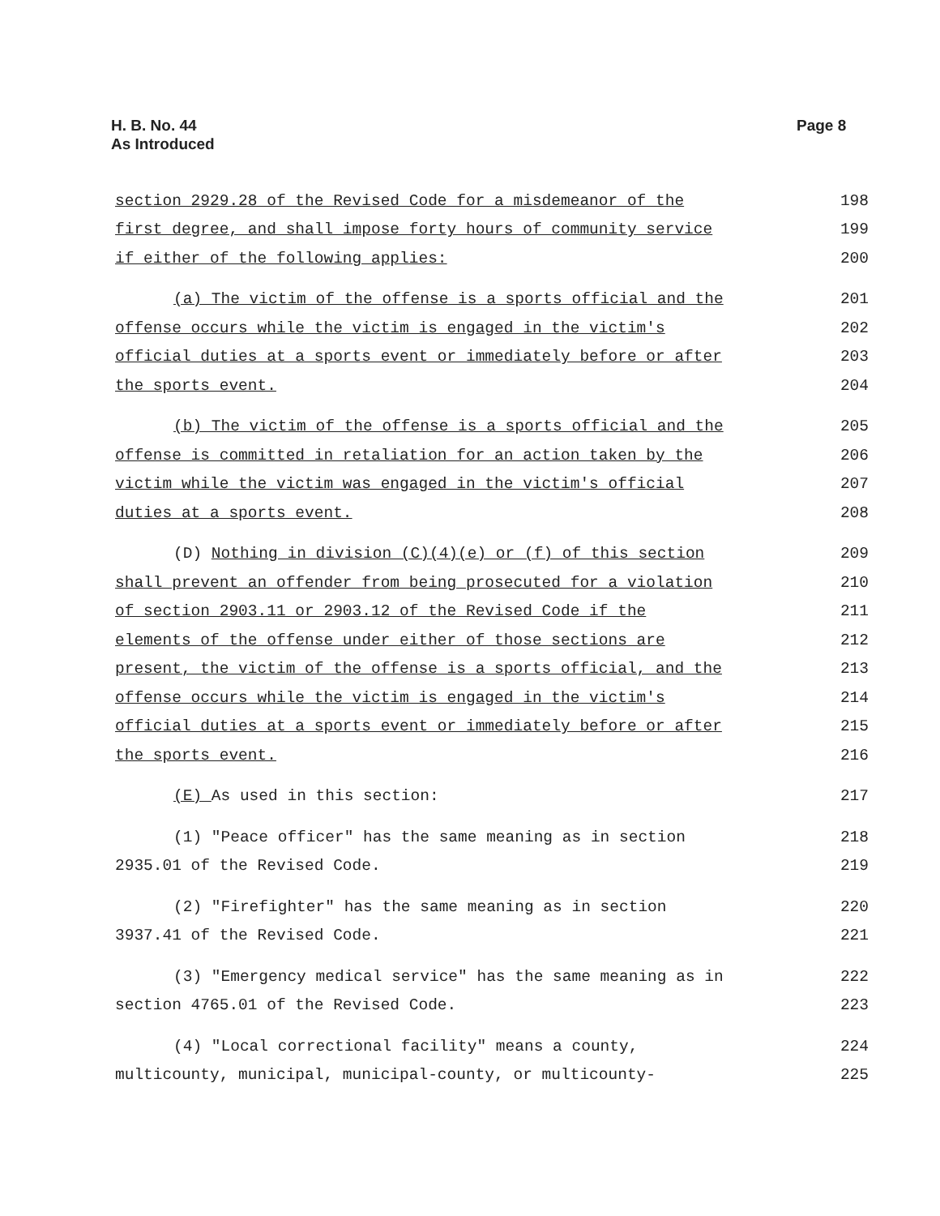H. B. No. 44
As Introduced
Page 8
| section 2929.28 of the Revised Code for a misdemeanor of the | 198 |
| first degree, and shall impose forty hours of community service | 199 |
| if either of the following applies: | 200 |
| (a) The victim of the offense is a sports official and the | 201 |
| offense occurs while the victim is engaged in the victim's | 202 |
| official duties at a sports event or immediately before or after | 203 |
| the sports event. | 204 |
| (b) The victim of the offense is a sports official and the | 205 |
| offense is committed in retaliation for an action taken by the | 206 |
| victim while the victim was engaged in the victim's official | 207 |
| duties at a sports event. | 208 |
| (D) Nothing in division (C)(4)(e) or (f) of this section | 209 |
| shall prevent an offender from being prosecuted for a violation | 210 |
| of section 2903.11 or 2903.12 of the Revised Code if the | 211 |
| elements of the offense under either of those sections are | 212 |
| present, the victim of the offense is a sports official, and the | 213 |
| offense occurs while the victim is engaged in the victim's | 214 |
| official duties at a sports event or immediately before or after | 215 |
| the sports event. | 216 |
| (E) As used in this section: | 217 |
| (1) "Peace officer" has the same meaning as in section | 218 |
| 2935.01 of the Revised Code. | 219 |
| (2) "Firefighter" has the same meaning as in section | 220 |
| 3937.41 of the Revised Code. | 221 |
| (3) "Emergency medical service" has the same meaning as in | 222 |
| section 4765.01 of the Revised Code. | 223 |
| (4) "Local correctional facility" means a county, | 224 |
| multicounty, municipal, municipal-county, or multicounty- | 225 |